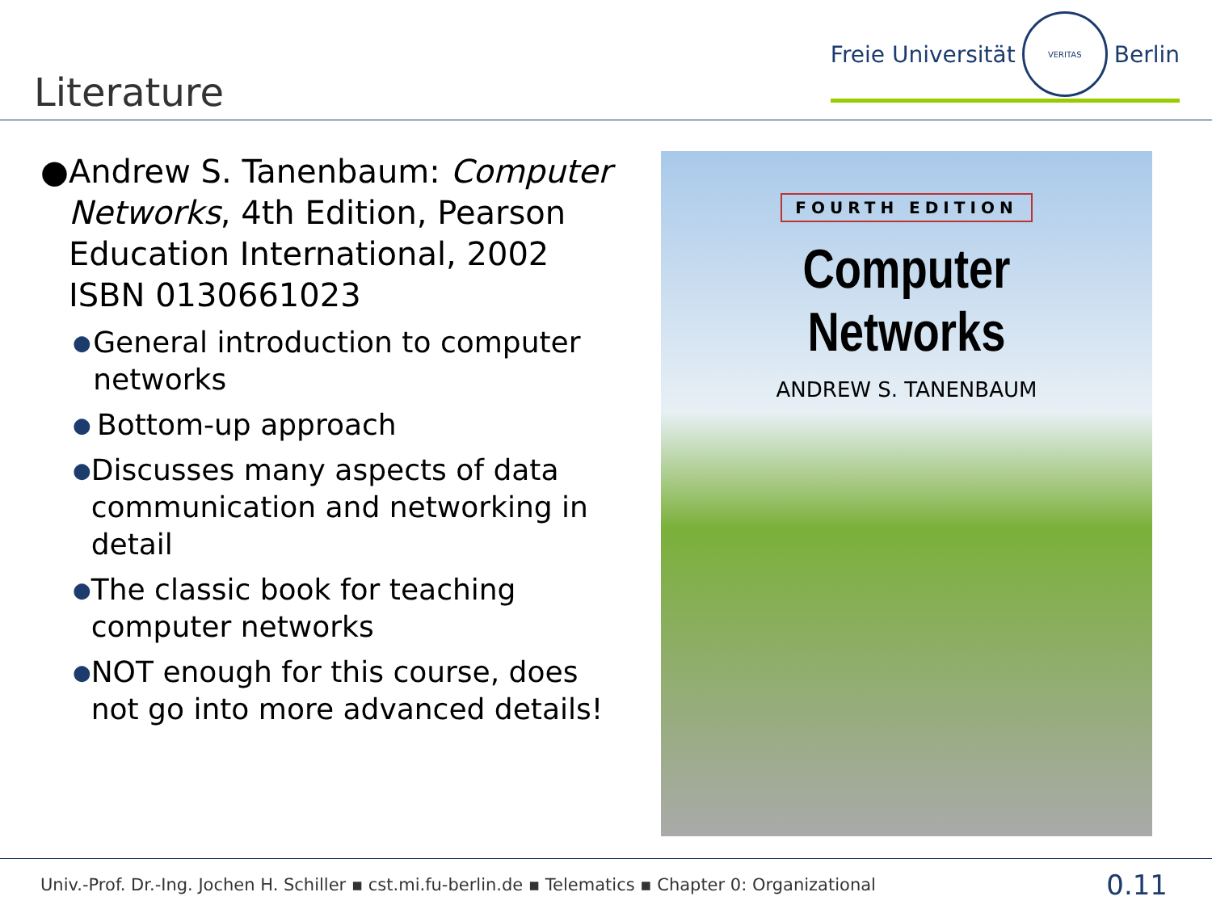Literature
Freie Universität
VERITAS
Berlin
● Andrew S. Tanenbaum: Computer Networks, 4th Edition, Pearson Education International, 2002
ISBN 0130661023
● General introduction to computer networks
● Bottom-up approach
● Discusses many aspects of data communication and networking in detail
● The classic book for teaching computer networks
● NOT enough for this course, does not go into more advanced details!
FOURTH EDITION
Computer Networks
ANDREW S. TANENBAUM
Univ.-Prof. Dr.-Ing. Jochen H. Schiller ▪ cst.mi.fu-berlin.de ▪ Telematics ▪ Chapter 0: Organizational
0.11